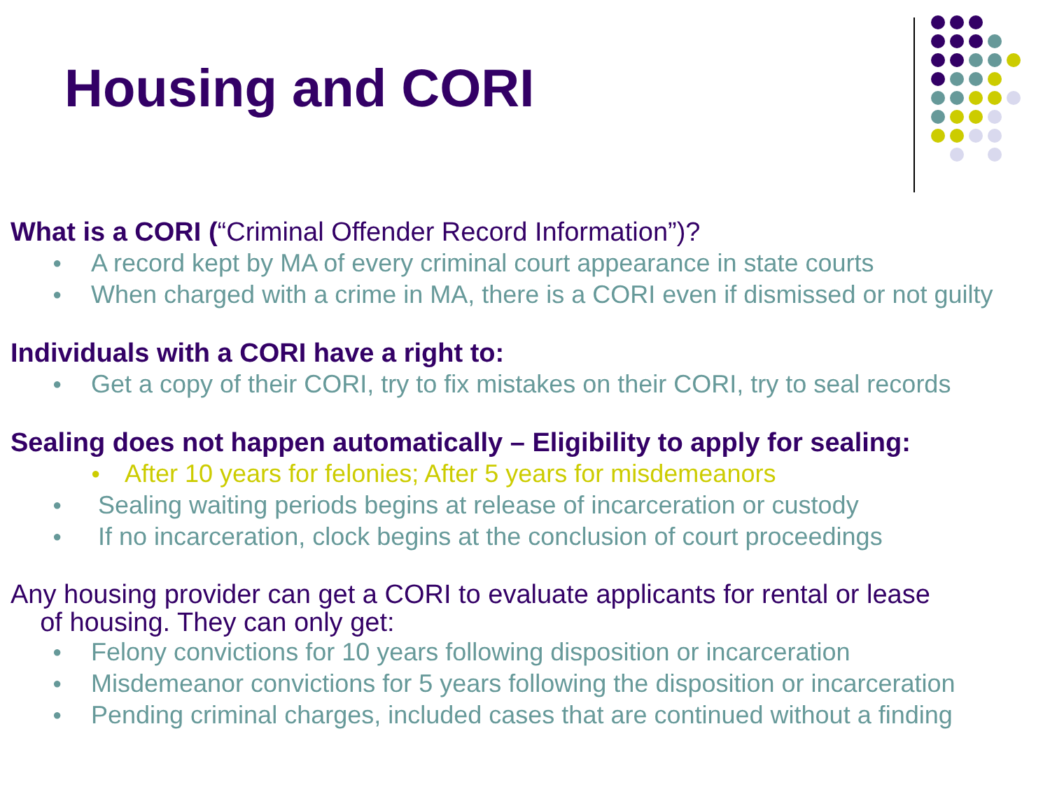Housing and CORI
What is a CORI (“Criminal Offender Record Information”)?
● A record kept by MA of every criminal court appearance in state courts
● When charged with a crime in MA, there is a CORI even if dismissed or not guilty
Individuals with a CORI have a right to:
● Get a copy of their CORI, try to fix mistakes on their CORI, try to seal records
Sealing does not happen automatically – Eligibility to apply for sealing:
● After 10 years for felonies; After 5 years for misdemeanors
● Sealing waiting periods begins at release of incarceration or custody
● If no incarceration, clock begins at the conclusion of court proceedings
Any housing provider can get a CORI to evaluate applicants for rental or lease
of housing. They can only get:
● Felony convictions for 10 years following disposition or incarceration
● Misdemeanor convictions for 5 years following the disposition or incarceration
● Pending criminal charges, included cases that are continued without a finding